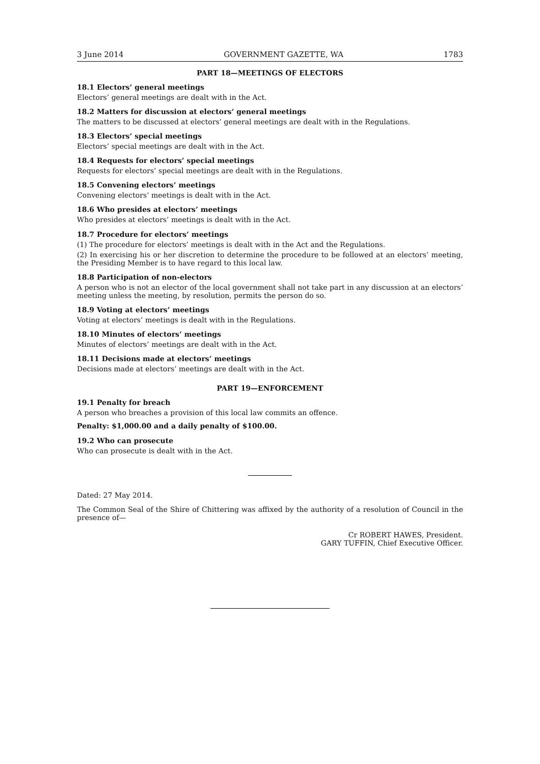3 June 2014 GOVERNMENT GAZETTE, WA 1783
PART 18—MEETINGS OF ELECTORS
18.1 Electors’ general meetings
Electors’ general meetings are dealt with in the Act.
18.2 Matters for discussion at electors’ general meetings
The matters to be discussed at electors’ general meetings are dealt with in the Regulations.
18.3 Electors’ special meetings
Electors’ special meetings are dealt with in the Act.
18.4 Requests for electors’ special meetings
Requests for electors’ special meetings are dealt with in the Regulations.
18.5 Convening electors’ meetings
Convening electors’ meetings is dealt with in the Act.
18.6 Who presides at electors’ meetings
Who presides at electors’ meetings is dealt with in the Act.
18.7 Procedure for electors’ meetings
(1) The procedure for electors’ meetings is dealt with in the Act and the Regulations.
(2) In exercising his or her discretion to determine the procedure to be followed at an electors’ meeting, the Presiding Member is to have regard to this local law.
18.8 Participation of non-electors
A person who is not an elector of the local government shall not take part in any discussion at an electors’ meeting unless the meeting, by resolution, permits the person do so.
18.9 Voting at electors’ meetings
Voting at electors’ meetings is dealt with in the Regulations.
18.10 Minutes of electors’ meetings
Minutes of electors’ meetings are dealt with in the Act.
18.11 Decisions made at electors’ meetings
Decisions made at electors’ meetings are dealt with in the Act.
PART 19—ENFORCEMENT
19.1 Penalty for breach
A person who breaches a provision of this local law commits an offence.
Penalty: $1,000.00 and a daily penalty of $100.00.
19.2 Who can prosecute
Who can prosecute is dealt with in the Act.
Dated: 27 May 2014.
The Common Seal of the Shire of Chittering was affixed by the authority of a resolution of Council in the presence of—
Cr ROBERT HAWES, President.
GARY TUFFIN, Chief Executive Officer.